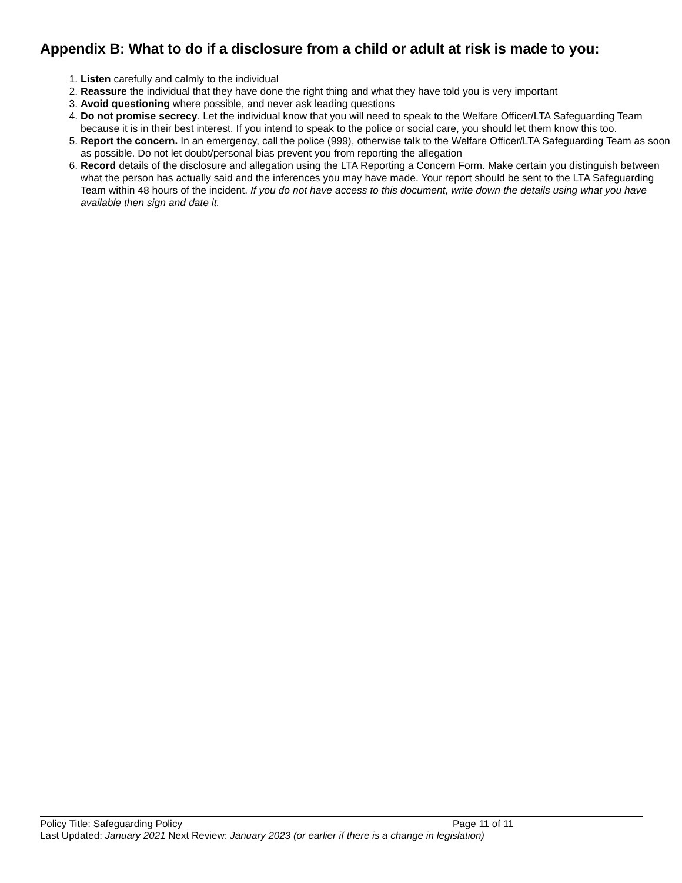Appendix B: What to do if a disclosure from a child or adult at risk is made to you:
1. Listen carefully and calmly to the individual
2. Reassure the individual that they have done the right thing and what they have told you is very important
3. Avoid questioning where possible, and never ask leading questions
4. Do not promise secrecy. Let the individual know that you will need to speak to the Welfare Officer/LTA Safeguarding Team because it is in their best interest. If you intend to speak to the police or social care, you should let them know this too.
5. Report the concern. In an emergency, call the police (999), otherwise talk to the Welfare Officer/LTA Safeguarding Team as soon as possible. Do not let doubt/personal bias prevent you from reporting the allegation
6. Record details of the disclosure and allegation using the LTA Reporting a Concern Form. Make certain you distinguish between what the person has actually said and the inferences you may have made. Your report should be sent to the LTA Safeguarding Team within 48 hours of the incident. If you do not have access to this document, write down the details using what you have available then sign and date it.
Policy Title: Safeguarding Policy Page 11 of 11
Last Updated: January 2021 Next Review: January 2023 (or earlier if there is a change in legislation)